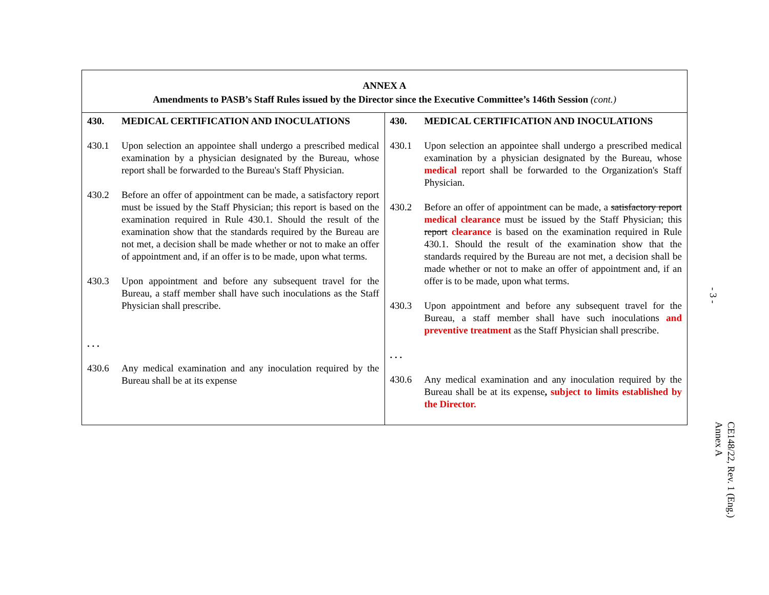| ANNEX A Amendments to PASB’s Staff Rules issued by the Director since the Executive Committee’s 146th Session (cont.) | |
| 430. MEDICAL CERTIFICATION AND INOCULATIONS 430.1 Upon selection an appointee shall undergo a prescribed medical examination by a physician designated by the Bureau, whose report shall be forwarded to the Bureau's Staff Physician. 430.2 Before an offer of appointment can be made, a satisfactory report must be issued by the Staff Physician; this report is based on the examination required in Rule 430.1. Should the result of the examination show that the standards required by the Bureau are not met, a decision shall be made whether or not to make an offer of appointment and, if an offer is to be made, upon what terms. 430.3 Upon appointment and before any subsequent travel for the Bureau, a staff member shall have such inoculations as the Staff Physician shall prescribe. . . . 430.6 Any medical examination and any inoculation required by the Bureau shall be at its expense | 430. MEDICAL CERTIFICATION AND INOCULATIONS 430.1 Upon selection an appointee shall undergo a prescribed medical examination by a physician designated by the Bureau, whose medical report shall be forwarded to the Organization's Staff Physician. 430.2 Before an offer of appointment can be made, a satisfactory report medical clearance must be issued by the Staff Physician; this report clearance is based on the examination required in Rule 430.1. Should the result of the examination show that the standards required by the Bureau are not met, a decision shall be made whether or not to make an offer of appointment and, if an offer is to be made, upon what terms. 430.3 Upon appointment and before any subsequent travel for the Bureau, a staff member shall have such inoculations and preventive treatment as the Staff Physician shall prescribe. . . . 430.6 Any medical examination and any inoculation required by the Bureau shall be at its expense , subject to limits established by the Director. |
- 3 -
CE148/22, Rev. 1 (Eng.)
Annex A